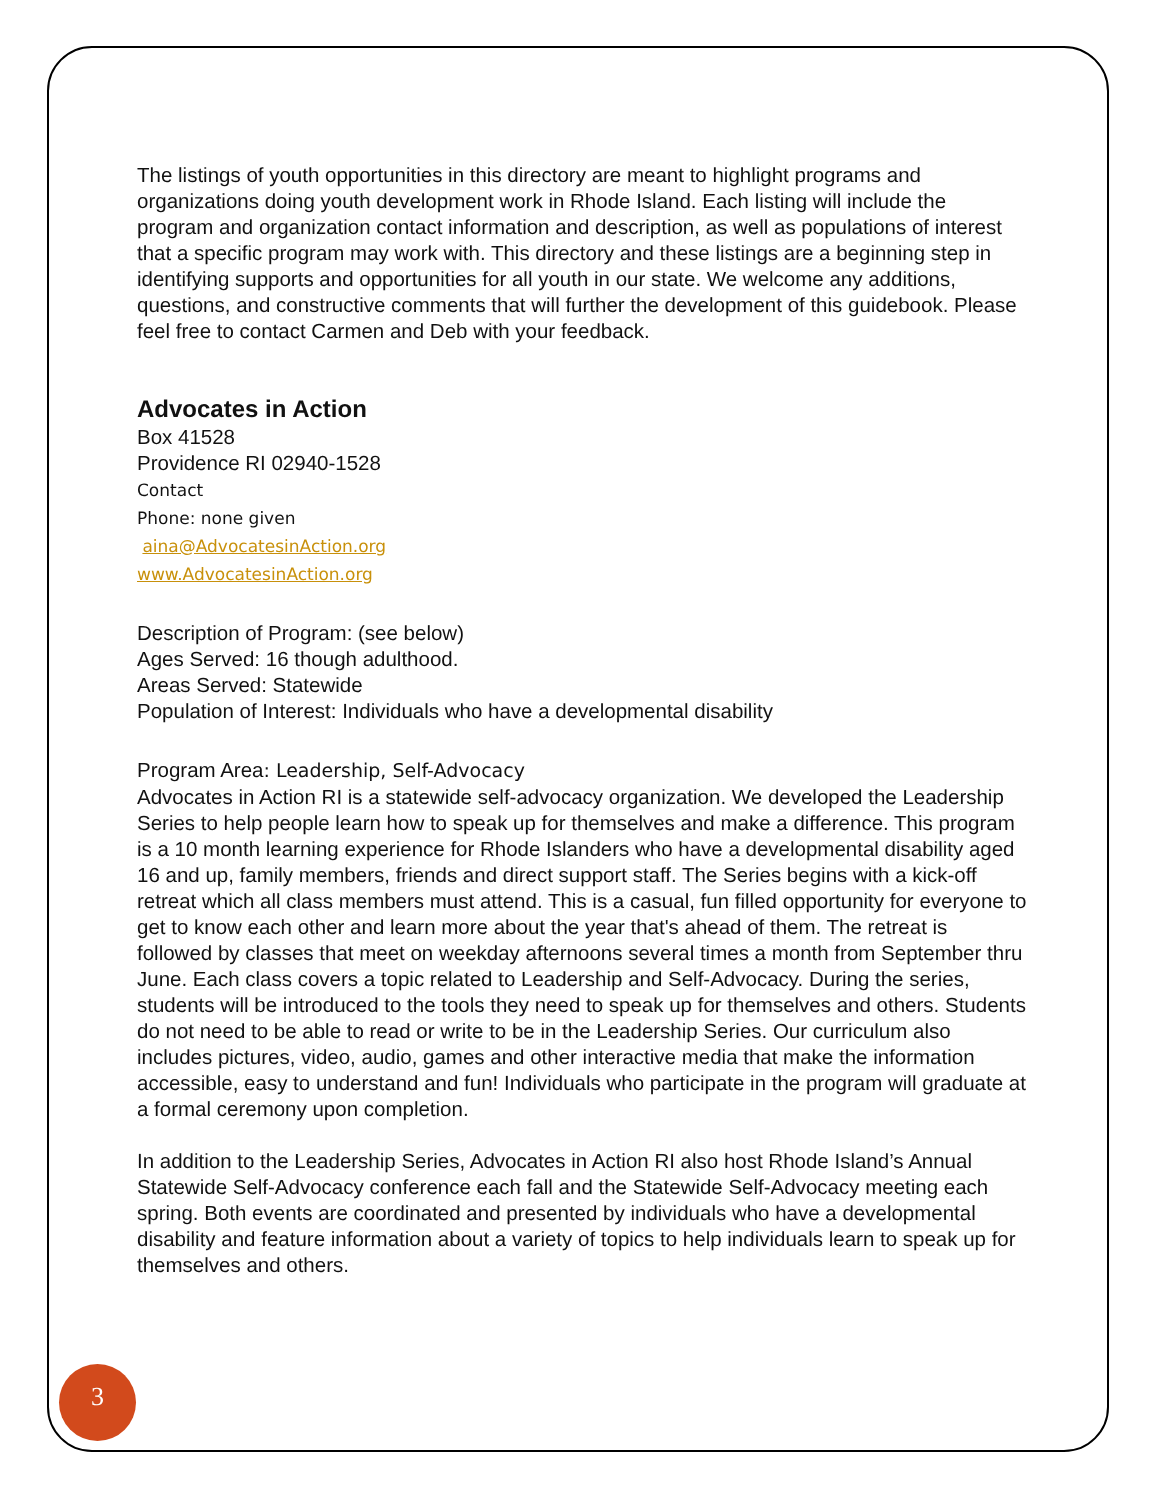The listings of youth opportunities in this directory are meant to highlight programs and organizations doing youth development work in Rhode Island. Each listing will include the program and organization contact information and description, as well as populations of interest that a specific program may work with. This directory and these listings are a beginning step in identifying supports and opportunities for all youth in our state. We welcome any additions, questions, and constructive comments that will further the development of this guidebook. Please feel free to contact Carmen and Deb with your feedback.
Advocates in Action
Box 41528
Providence RI 02940-1528
Contact
Phone: none given
aina@AdvocatesinAction.org
www.AdvocatesinAction.org
Description of Program: (see below)
Ages Served: 16 though adulthood.
Areas Served: Statewide
Population of Interest: Individuals who have a developmental disability
Program Area: Leadership, Self-Advocacy
Advocates in Action RI is a statewide self-advocacy organization. We developed the Leadership Series to help people learn how to speak up for themselves and make a difference. This program is a 10 month learning experience for Rhode Islanders who have a developmental disability aged 16 and up, family members, friends and direct support staff. The Series begins with a kick-off retreat which all class members must attend. This is a casual, fun filled opportunity for everyone to get to know each other and learn more about the year that's ahead of them. The retreat is followed by classes that meet on weekday afternoons several times a month from September thru June. Each class covers a topic related to Leadership and Self-Advocacy. During the series, students will be introduced to the tools they need to speak up for themselves and others. Students do not need to be able to read or write to be in the Leadership Series. Our curriculum also includes pictures, video, audio, games and other interactive media that make the information accessible, easy to understand and fun! Individuals who participate in the program will graduate at a formal ceremony upon completion.
In addition to the Leadership Series, Advocates in Action RI also host Rhode Island’s Annual Statewide Self-Advocacy conference each fall and the Statewide Self-Advocacy meeting each spring. Both events are coordinated and presented by individuals who have a developmental disability and feature information about a variety of topics to help individuals learn to speak up for themselves and others.
3